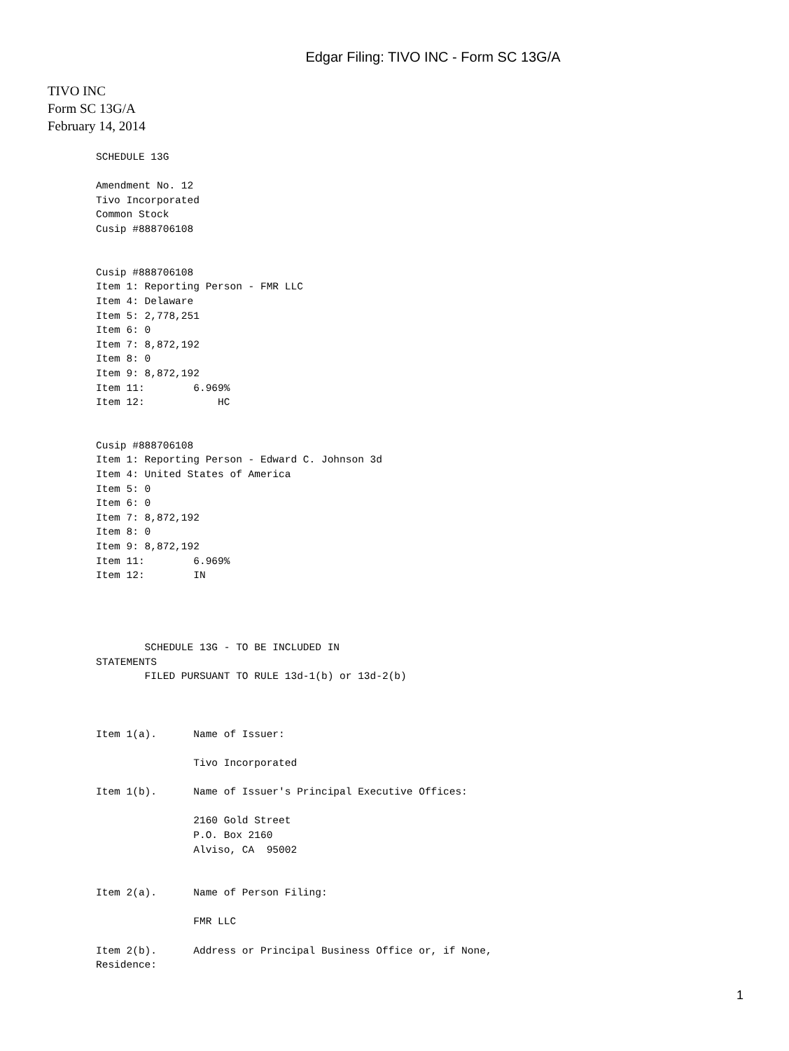Edgar Filing: TIVO INC - Form SC 13G/A
TIVO INC
Form SC 13G/A
February 14, 2014
SCHEDULE 13G

Amendment No. 12
Tivo Incorporated
Common Stock
Cusip #888706108


Cusip #888706108
Item 1: Reporting Person - FMR LLC
Item 4: Delaware
Item 5: 2,778,251
Item 6: 0
Item 7: 8,872,192
Item 8: 0
Item 9: 8,872,192
Item 11:        6.969%
Item 12:            HC


Cusip #888706108
Item 1: Reporting Person - Edward C. Johnson 3d
Item 4: United States of America
Item 5: 0
Item 6: 0
Item 7: 8,872,192
Item 8: 0
Item 9: 8,872,192
Item 11:        6.969%
Item 12:        IN




        SCHEDULE 13G - TO BE INCLUDED IN
STATEMENTS
        FILED PURSUANT TO RULE 13d-1(b) or 13d-2(b)



Item 1(a).      Name of Issuer:

                Tivo Incorporated

Item 1(b).      Name of Issuer's Principal Executive Offices:

                2160 Gold Street
                P.O. Box 2160
                Alviso, CA  95002


Item 2(a).      Name of Person Filing:

                FMR LLC

Item 2(b).      Address or Principal Business Office or, if None,
Residence:
1